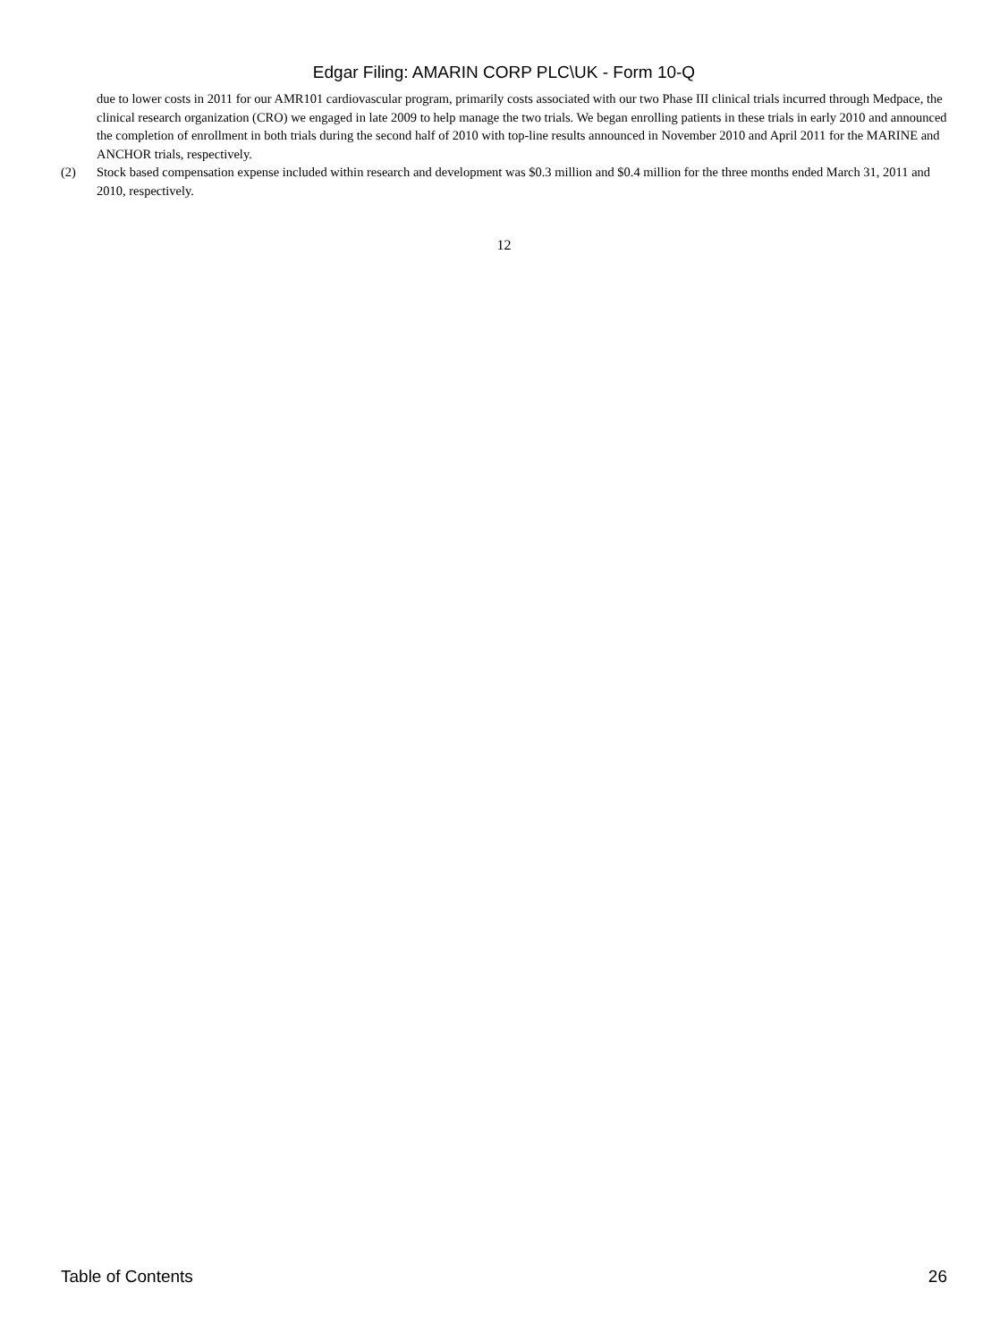Edgar Filing: AMARIN CORP PLC\UK - Form 10-Q
due to lower costs in 2011 for our AMR101 cardiovascular program, primarily costs associated with our two Phase III clinical trials incurred through Medpace, the clinical research organization (CRO) we engaged in late 2009 to help manage the two trials. We began enrolling patients in these trials in early 2010 and announced the completion of enrollment in both trials during the second half of 2010 with top-line results announced in November 2010 and April 2011 for the MARINE and ANCHOR trials, respectively.
(2) Stock based compensation expense included within research and development was $0.3 million and $0.4 million for the three months ended March 31, 2011 and 2010, respectively.
12
Table of Contents 26